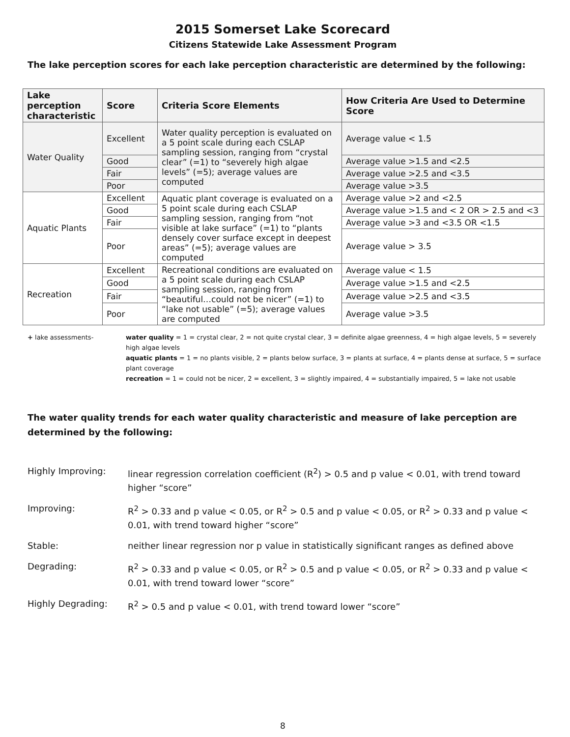2015 Somerset Lake Scorecard
Citizens Statewide Lake Assessment Program
The lake perception scores for each lake perception characteristic are determined by the following:
| Lake perception characteristic | Score | Criteria Score Elements | How Criteria Are Used to Determine Score |
| --- | --- | --- | --- |
| Water Quality | Excellent | Water quality perception is evaluated on a 5 point scale during each CSLAP sampling session, ranging from “crystal clear” (=1) to “severely high algae levels” (=5); average values are computed | Average value < 1.5 |
| | Good | | Average value >1.5 and <2.5 |
| | Fair | | Average value >2.5 and <3.5 |
| | Poor | | Average value >3.5 |
| Aquatic Plants | Excellent | Aquatic plant coverage is evaluated on a 5 point scale during each CSLAP sampling session, ranging from “not visible at lake surface” (=1) to “plants densely cover surface except in deepest areas” (=5); average values are computed | Average value >2 and <2.5 |
| | Good | | Average value >1.5 and < 2 OR > 2.5 and <3 |
| | Fair | | Average value >3 and <3.5 OR <1.5 |
| | Poor | | Average value > 3.5 |
| Recreation | Excellent | Recreational conditions are evaluated on a 5 point scale during each CSLAP sampling session, ranging from “beautiful…could not be nicer” (=1) to “lake not usable” (=5); average values are computed | Average value < 1.5 |
| | Good | | Average value >1.5 and <2.5 |
| | Fair | | Average value >2.5 and <3.5 |
| | Poor | | Average value >3.5 |
+ lake assessments- water quality = 1 = crystal clear, 2 = not quite crystal clear, 3 = definite algae greenness, 4 = high algae levels, 5 = severely high algae levels
aquatic plants = 1 = no plants visible, 2 = plants below surface, 3 = plants at surface, 4 = plants dense at surface, 5 = surface plant coverage
recreation = 1 = could not be nicer, 2 = excellent, 3 = slightly impaired, 4 = substantially impaired, 5 = lake not usable
The water quality trends for each water quality characteristic and measure of lake perception are determined by the following:
Highly Improving: linear regression correlation coefficient (R<sup>2</sup>) > 0.5 and p value < 0.01, with trend toward higher “score”
Improving: R<sup>2</sup> > 0.33 and p value < 0.05, or R<sup>2</sup> > 0.5 and p value < 0.05, or R<sup>2</sup> > 0.33 and p value < 0.01, with trend toward higher “score”
Stable: neither linear regression nor p value in statistically significant ranges as defined above
Degrading: R<sup>2</sup> > 0.33 and p value < 0.05, or R<sup>2</sup> > 0.5 and p value < 0.05, or R<sup>2</sup> > 0.33 and p value < 0.01, with trend toward lower “score”
Highly Degrading: R<sup>2</sup> > 0.5 and p value < 0.01, with trend toward lower “score”
8